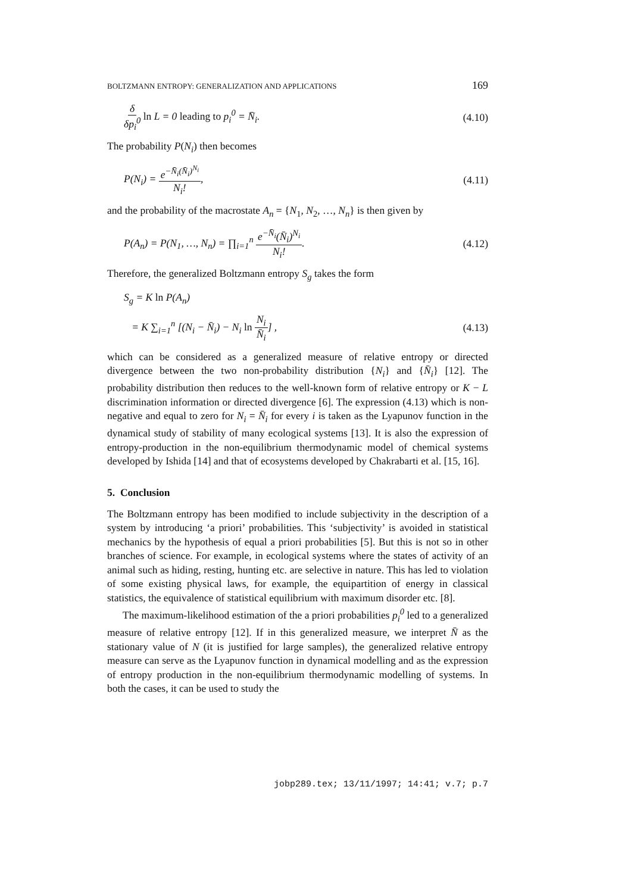BOLTZMANN ENTROPY: GENERALIZATION AND APPLICATIONS 169
δ δp<sub>i</sub><sup>0</sup> ln L = 0 leading to p<sub>i</sub><sup>0</sup> = N̄<sub>i</sub>. (4.10)
The probability P(N<sub>i</sub>) then becomes
P(N<sub>i</sub>) = e<sup>−N̄<sub>i</sub>(N̄<sub>i</sub>)<sup>N<sub>i</sub></sup></sup> N<sub>i</sub>!, (4.11)
and the probability of the macrostate A<sub>n</sub> = {N<sub>1</sub>, N<sub>2</sub>, …, N<sub>n</sub>} is then given by
P(A<sub>n</sub>) = P(N<sub>1</sub>, …, N<sub>n</sub>) = ∏<sub>i=1</sub><sup>n</sup> e<sup>−N̄<sub>i</sub></sup>(N̄<sub>i</sub>)<sup>N<sub>i</sub></sup> N<sub>i</sub>!. (4.12)
Therefore, the generalized Boltzmann entropy S<sub>g</sub> takes the form
S<sub>g</sub> = K ln P(A<sub>n</sub>)
= K ∑<sub>i=1</sub><sup>n</sup> [(N<sub>i</sub> − N̄<sub>i</sub>) − N<sub>i</sub> ln N<sub>i</sub> N̄<sub>i</sub>] , (4.13)
which can be considered as a generalized measure of relative entropy or directed divergence between the two non-probability distribution {N<sub>i</sub>} and {N̄<sub>i</sub>} [12]. The probability distribution then reduces to the well-known form of relative entropy or K − L discrimination information or directed divergence [6]. The expression (4.13) which is non-negative and equal to zero for N<sub>i</sub> = N̄<sub>i</sub> for every i is taken as the Lyapunov function in the dynamical study of stability of many ecological systems [13]. It is also the expression of entropy-production in the non-equilibrium thermodynamic model of chemical systems developed by Ishida [14] and that of ecosystems developed by Chakrabarti et al. [15, 16].
5. Conclusion
The Boltzmann entropy has been modified to include subjectivity in the description of a system by introducing ‘a priori’ probabilities. This ‘subjectivity’ is avoided in statistical mechanics by the hypothesis of equal a priori probabilities [5]. But this is not so in other branches of science. For example, in ecological systems where the states of activity of an animal such as hiding, resting, hunting etc. are selective in nature. This has led to violation of some existing physical laws, for example, the equipartition of energy in classical statistics, the equivalence of statistical equilibrium with maximum disorder etc. [8].
The maximum-likelihood estimation of the a priori probabilities p<sub>i</sub><sup>0</sup> led to a generalized measure of relative entropy [12]. If in this generalized measure, we interpret N̄ as the stationary value of N (it is justified for large samples), the generalized relative entropy measure can serve as the Lyapunov function in dynamical modelling and as the expression of entropy production in the non-equilibrium thermodynamic modelling of systems. In both the cases, it can be used to study the
jobp289.tex; 13/11/1997; 14:41; v.7; p.7